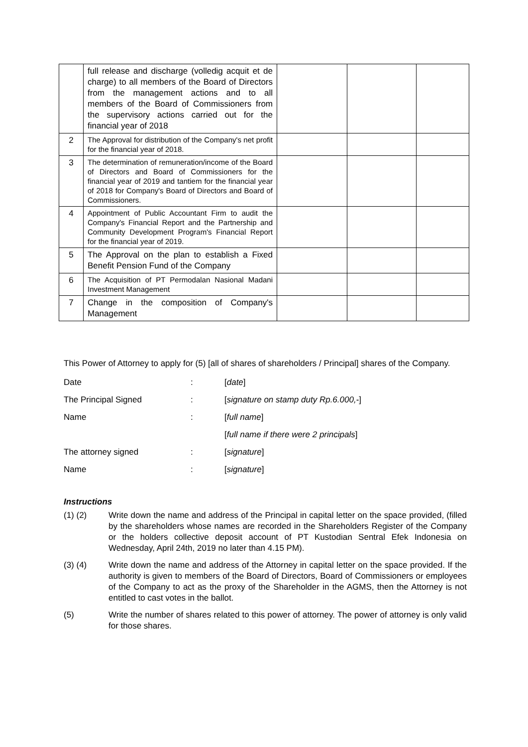| | full release and discharge (volledig acquit et de charge) to all members of the Board of Directors from the management actions and to all members of the Board of Commissioners from the supervisory actions carried out for the financial year of 2018 | | | |
| 2 | The Approval for distribution of the Company's net profit for the financial year of 2018. | | | |
| 3 | The determination of remuneration/income of the Board of Directors and Board of Commissioners for the financial year of 2019 and tantiem for the financial year of 2018 for Company's Board of Directors and Board of Commissioners. | | | |
| 4 | Appointment of Public Accountant Firm to audit the Company's Financial Report and the Partnership and Community Development Program's Financial Report for the financial year of 2019. | | | |
| 5 | The Approval on the plan to establish a Fixed Benefit Pension Fund of the Company | | | |
| 6 | The Acquisition of PT Permodalan Nasional Madani Investment Management | | | |
| 7 | Change in the composition of Company's Management | | | |
This Power of Attorney to apply for (5) [all of shares of shareholders / Principal] shares of the Company.
Date: [date]
The Principal Signed: [signature on stamp duty Rp.6.000,-]
Name: [full name]
[full name if there were 2 principals]
The attorney signed: [signature]
Name: [signature]
Instructions
(1) (2) Write down the name and address of the Principal in capital letter on the space provided, (filled by the shareholders whose names are recorded in the Shareholders Register of the Company or the holders collective deposit account of PT Kustodian Sentral Efek Indonesia on Wednesday, April 24th, 2019 no later than 4.15 PM).
(3) (4) Write down the name and address of the Attorney in capital letter on the space provided. If the authority is given to members of the Board of Directors, Board of Commissioners or employees of the Company to act as the proxy of the Shareholder in the AGMS, then the Attorney is not entitled to cast votes in the ballot.
(5) Write the number of shares related to this power of attorney. The power of attorney is only valid for those shares.